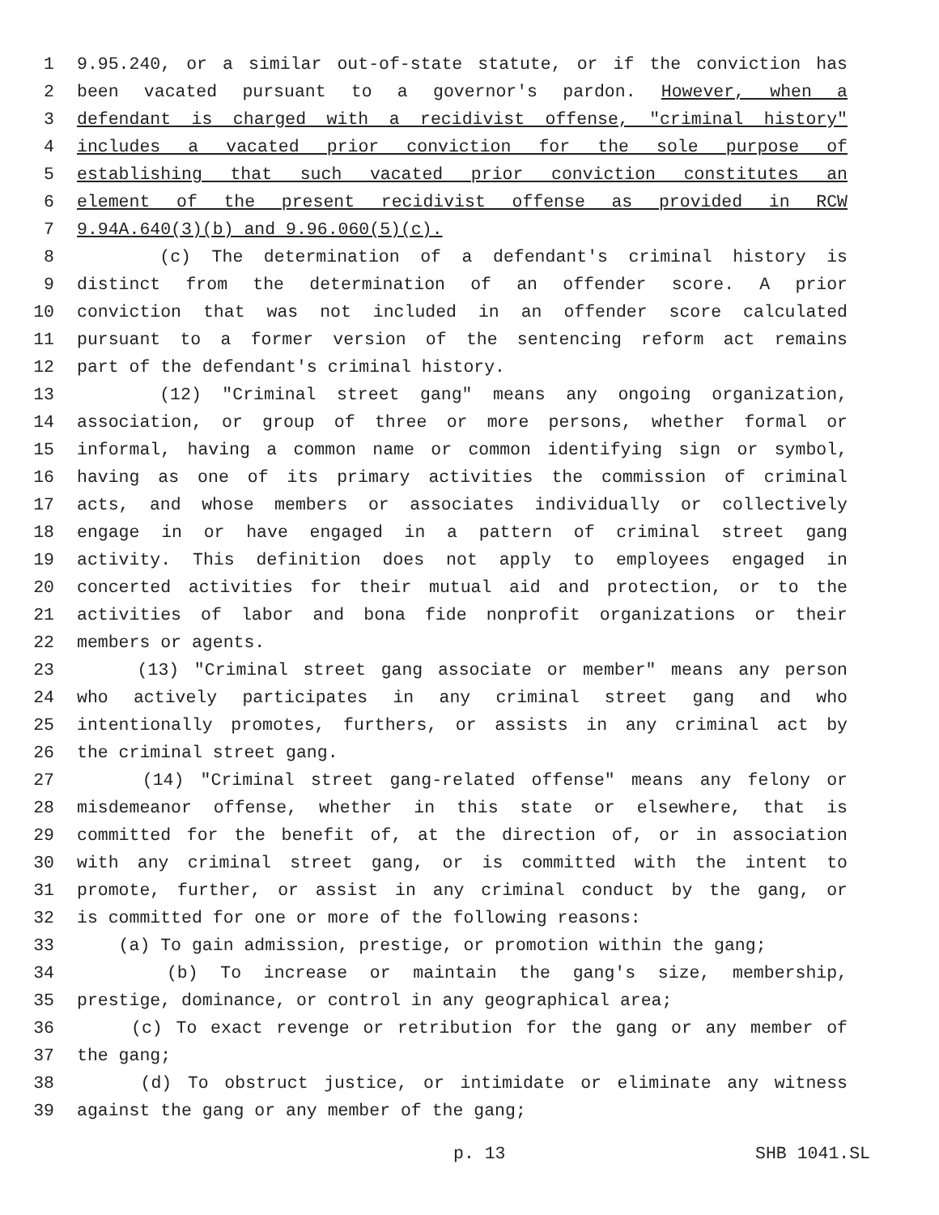1 9.95.240, or a similar out-of-state statute, or if the conviction has
2 been vacated pursuant to a governor's pardon. However, when a
3 defendant is charged with a recidivist offense, "criminal history"
4 includes a vacated prior conviction for the sole purpose of
5 establishing that such vacated prior conviction constitutes an
6 element of the present recidivist offense as provided in RCW
7 9.94A.640(3)(b) and 9.96.060(5)(c).
8 (c) The determination of a defendant's criminal history is
9 distinct from the determination of an offender score. A prior
10 conviction that was not included in an offender score calculated
11 pursuant to a former version of the sentencing reform act remains
12 part of the defendant's criminal history.
13 (12) "Criminal street gang" means any ongoing organization,
14 association, or group of three or more persons, whether formal or
15 informal, having a common name or common identifying sign or symbol,
16 having as one of its primary activities the commission of criminal
17 acts, and whose members or associates individually or collectively
18 engage in or have engaged in a pattern of criminal street gang
19 activity. This definition does not apply to employees engaged in
20 concerted activities for their mutual aid and protection, or to the
21 activities of labor and bona fide nonprofit organizations or their
22 members or agents.
23 (13) "Criminal street gang associate or member" means any person
24 who actively participates in any criminal street gang and who
25 intentionally promotes, furthers, or assists in any criminal act by
26 the criminal street gang.
27 (14) "Criminal street gang-related offense" means any felony or
28 misdemeanor offense, whether in this state or elsewhere, that is
29 committed for the benefit of, at the direction of, or in association
30 with any criminal street gang, or is committed with the intent to
31 promote, further, or assist in any criminal conduct by the gang, or
32 is committed for one or more of the following reasons:
33 (a) To gain admission, prestige, or promotion within the gang;
34 (b) To increase or maintain the gang's size, membership,
35 prestige, dominance, or control in any geographical area;
36 (c) To exact revenge or retribution for the gang or any member of
37 the gang;
38 (d) To obstruct justice, or intimidate or eliminate any witness
39 against the gang or any member of the gang;
p. 13 SHB 1041.SL